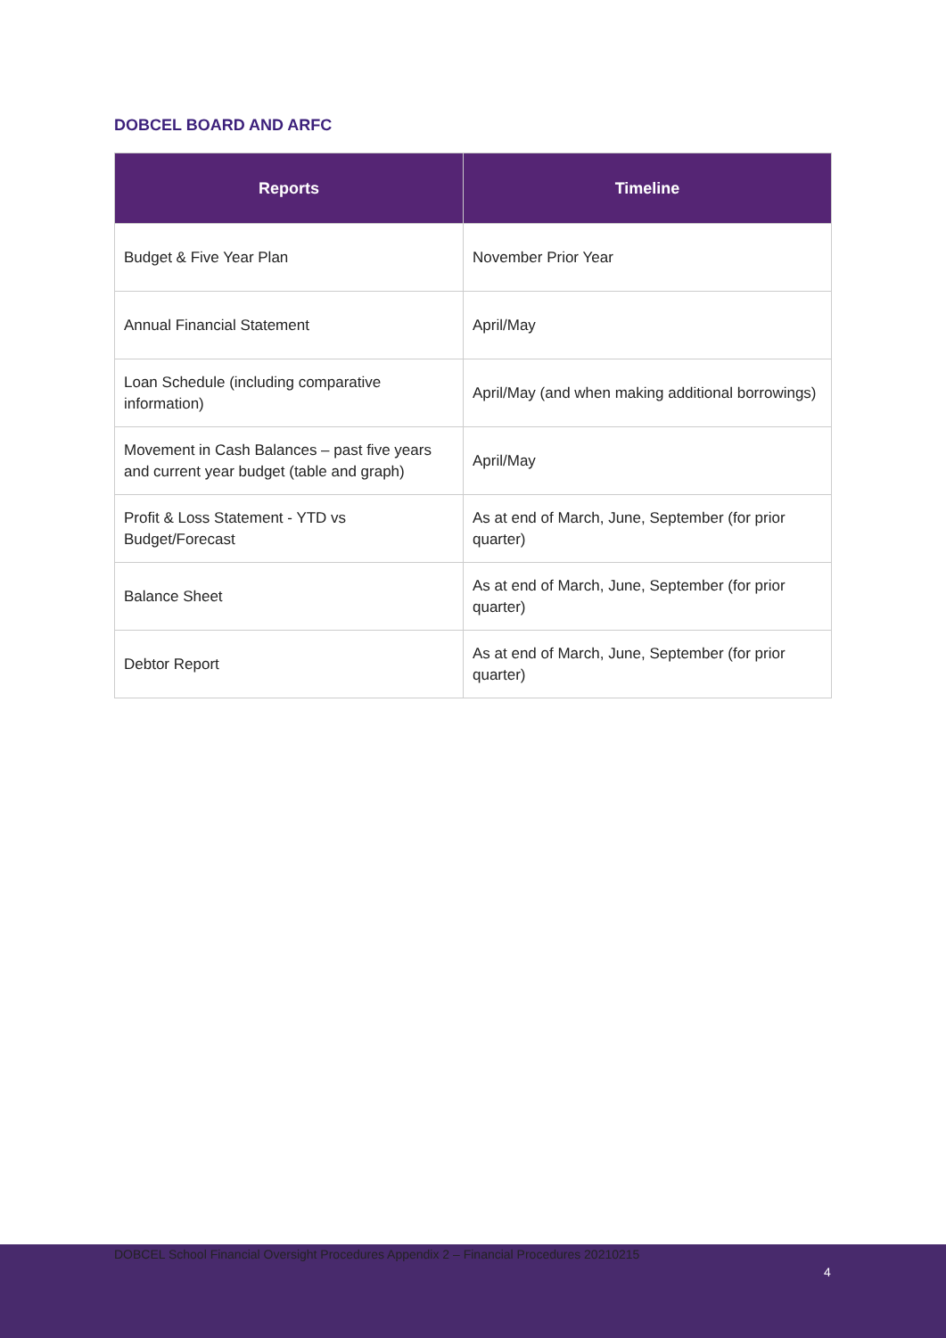DOBCEL BOARD AND ARFC
| Reports | Timeline |
| --- | --- |
| Budget & Five Year Plan | November Prior Year |
| Annual Financial Statement | April/May |
| Loan Schedule (including comparative information) | April/May (and when making additional borrowings) |
| Movement in Cash Balances – past five years and current year budget (table and graph) | April/May |
| Profit & Loss Statement - YTD vs Budget/Forecast | As at end of March, June, September (for prior quarter) |
| Balance Sheet | As at end of March, June, September (for prior quarter) |
| Debtor Report | As at end of March, June, September (for prior quarter) |
DOBCEL School Financial Oversight Procedures Appendix 2 – Financial Procedures 20210215
4